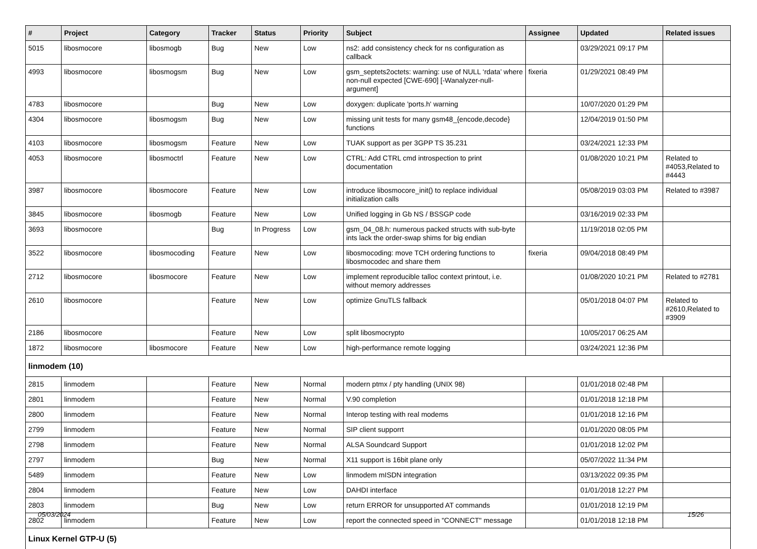| # | Project | Category | Tracker | Status | Priority | Subject | Assignee | Updated | Related issues |
| --- | --- | --- | --- | --- | --- | --- | --- | --- | --- |
| 5015 | libosmocore | libosmogb | Bug | New | Low | ns2: add consistency check for ns configuration as callback | | 03/29/2021 09:17 PM | |
| 4993 | libosmocore | libosmogsm | Bug | New | Low | gsm_septets2octets: warning: use of NULL ‘rdata’ where non-null expected [CWE-690] [-Wanalyzer-null-argument] | fixeria | 01/29/2021 08:49 PM | |
| 4783 | libosmocore | | Bug | New | Low | doxygen: duplicate 'ports.h' warning | | 10/07/2020 01:29 PM | |
| 4304 | libosmocore | libosmogsm | Bug | New | Low | missing unit tests for many gsm48_{encode,decode} functions | | 12/04/2019 01:50 PM | |
| 4103 | libosmocore | libosmogsm | Feature | New | Low | TUAK support as per 3GPP TS 35.231 | | 03/24/2021 12:33 PM | |
| 4053 | libosmocore | libosmoctrl | Feature | New | Low | CTRL: Add CTRL cmd introspection to print documentation | | 01/08/2020 10:21 PM | Related to #4053,Related to #4443 |
| 3987 | libosmocore | libosmocore | Feature | New | Low | introduce libosmocore_init() to replace individual initialization calls | | 05/08/2019 03:03 PM | Related to #3987 |
| 3845 | libosmocore | libosmogb | Feature | New | Low | Unified logging in Gb NS / BSSGP code | | 03/16/2019 02:33 PM | |
| 3693 | libosmocore | | Bug | In Progress | Low | gsm_04_08.h: numerous packed structs with sub-byte ints lack the order-swap shims for big endian | | 11/19/2018 02:05 PM | |
| 3522 | libosmocore | libosmocoding | Feature | New | Low | libosmocoding: move TCH ordering functions to libosmocodec and share them | fixeria | 09/04/2018 08:49 PM | |
| 2712 | libosmocore | libosmocore | Feature | New | Low | implement reproducible talloc context printout, i.e. without memory addresses | | 01/08/2020 10:21 PM | Related to #2781 |
| 2610 | libosmocore | | Feature | New | Low | optimize GnuTLS fallback | | 05/01/2018 04:07 PM | Related to #2610,Related to #3909 |
| 2186 | libosmocore | | Feature | New | Low | split libosmocrypto | | 10/05/2017 06:25 AM | |
| 1872 | libosmocore | libosmocore | Feature | New | Low | high-performance remote logging | | 03/24/2021 12:36 PM | |
| linmodem (10) | | | | | | | | | |
| 2815 | linmodem | | Feature | New | Normal | modern ptmx / pty handling (UNIX 98) | | 01/01/2018 02:48 PM | |
| 2801 | linmodem | | Feature | New | Normal | V.90 completion | | 01/01/2018 12:18 PM | |
| 2800 | linmodem | | Feature | New | Normal | Interop testing with real modems | | 01/01/2018 12:16 PM | |
| 2799 | linmodem | | Feature | New | Normal | SIP client supporrt | | 01/01/2020 08:05 PM | |
| 2798 | linmodem | | Feature | New | Normal | ALSA Soundcard Support | | 01/01/2018 12:02 PM | |
| 2797 | linmodem | | Bug | New | Normal | X11 support is 16bit plane only | | 05/07/2022 11:34 PM | |
| 5489 | linmodem | | Feature | New | Low | linmodem mISDN integration | | 03/13/2022 09:35 PM | |
| 2804 | linmodem | | Feature | New | Low | DAHDI interface | | 01/01/2018 12:27 PM | |
| 2803 | linmodem | | Bug | New | Low | return ERROR for unsupported AT commands | | 01/01/2018 12:19 PM | |
| 2802 | linmodem | | Feature | New | Low | report the connected speed in "CONNECT" message | | 01/01/2018 12:18 PM | |
| Linux Kernel GTP-U (5) | | | | | | | | | |
05/03/2024 15/26